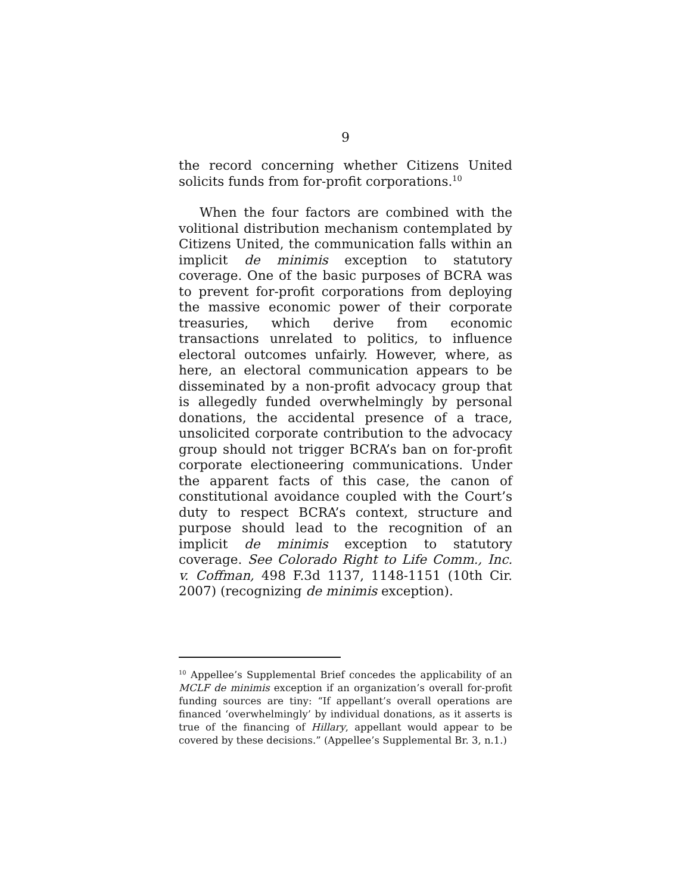9
the record concerning whether Citizens United solicits funds from for-profit corporations.<sup>10</sup>
When the four factors are combined with the volitional distribution mechanism contemplated by Citizens United, the communication falls within an implicit de minimis exception to statutory coverage. One of the basic purposes of BCRA was to prevent for-profit corporations from deploying the massive economic power of their corporate treasuries, which derive from economic transactions unrelated to politics, to influence electoral outcomes unfairly. However, where, as here, an electoral communication appears to be disseminated by a non-profit advocacy group that is allegedly funded overwhelmingly by personal donations, the accidental presence of a trace, unsolicited corporate contribution to the advocacy group should not trigger BCRA’s ban on for-profit corporate electioneering communications. Under the apparent facts of this case, the canon of constitutional avoidance coupled with the Court’s duty to respect BCRA’s context, structure and purpose should lead to the recognition of an implicit de minimis exception to statutory coverage. See Colorado Right to Life Comm., Inc. v. Coffman, 498 F.3d 1137, 1148-1151 (10th Cir. 2007) (recognizing de minimis exception).
<sup>10</sup> Appellee’s Supplemental Brief concedes the applicability of an MCLF de minimis exception if an organization’s overall for-profit funding sources are tiny: “If appellant’s overall operations are financed ‘overwhelmingly’ by individual donations, as it asserts is true of the financing of Hillary, appellant would appear to be covered by these decisions.” (Appellee’s Supplemental Br. 3, n.1.)